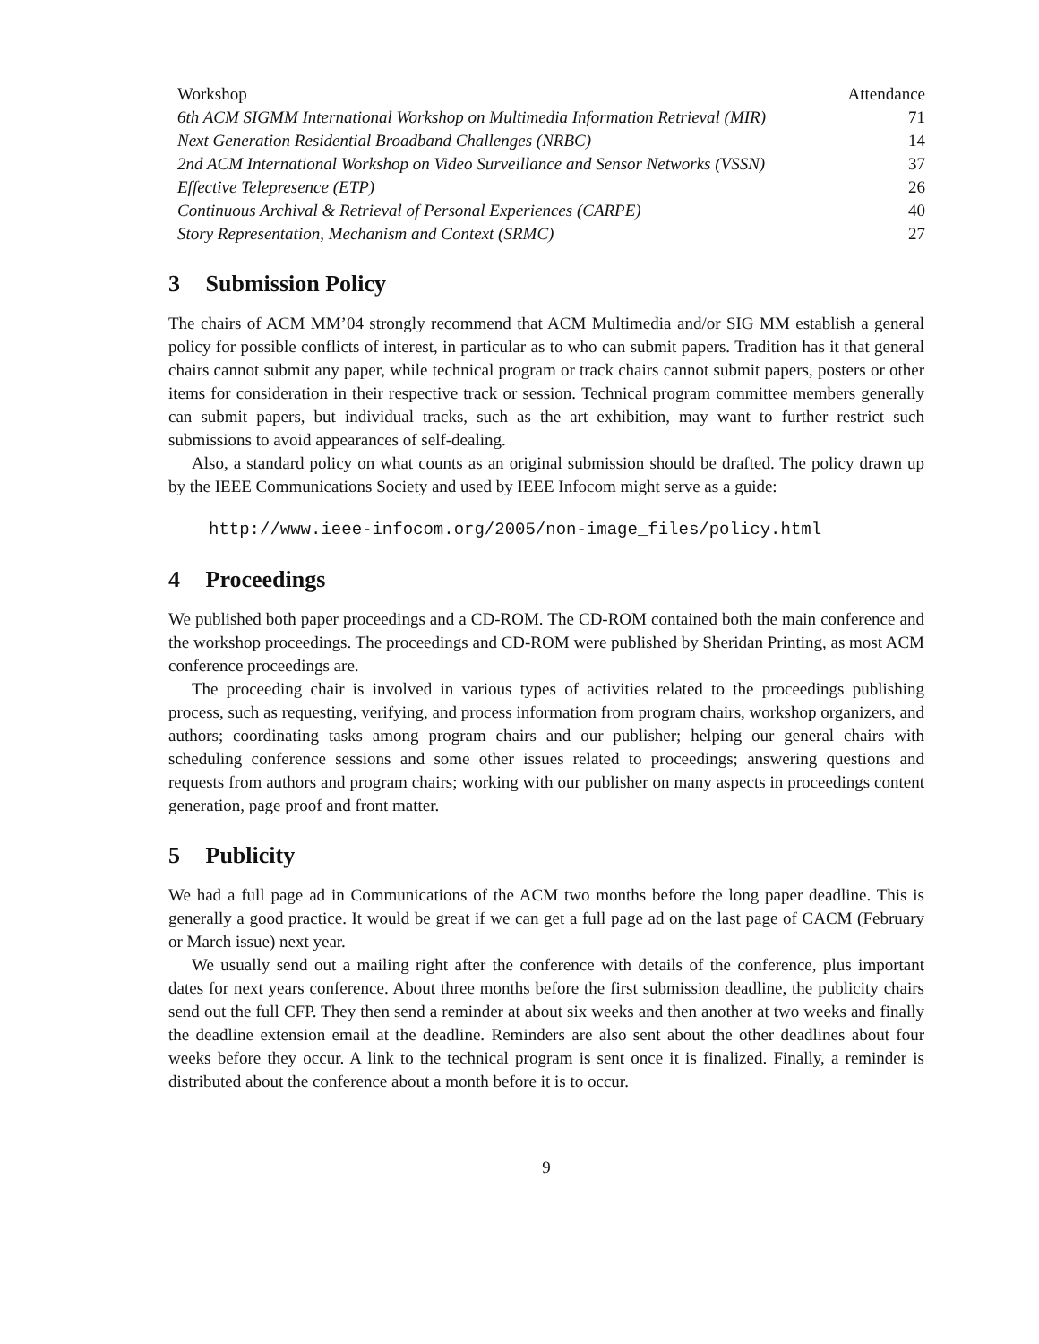| Workshop | Attendance |
| --- | --- |
| 6th ACM SIGMM International Workshop on Multimedia Information Retrieval (MIR) | 71 |
| Next Generation Residential Broadband Challenges (NRBC) | 14 |
| 2nd ACM International Workshop on Video Surveillance and Sensor Networks (VSSN) | 37 |
| Effective Telepresence (ETP) | 26 |
| Continuous Archival & Retrieval of Personal Experiences (CARPE) | 40 |
| Story Representation, Mechanism and Context (SRMC) | 27 |
3 Submission Policy
The chairs of ACM MM’04 strongly recommend that ACM Multimedia and/or SIG MM establish a general policy for possible conflicts of interest, in particular as to who can submit papers. Tradition has it that general chairs cannot submit any paper, while technical program or track chairs cannot submit papers, posters or other items for consideration in their respective track or session. Technical program committee members generally can submit papers, but individual tracks, such as the art exhibition, may want to further restrict such submissions to avoid appearances of self-dealing.
Also, a standard policy on what counts as an original submission should be drafted. The policy drawn up by the IEEE Communications Society and used by IEEE Infocom might serve as a guide:
http://www.ieee-infocom.org/2005/non-image_files/policy.html
4 Proceedings
We published both paper proceedings and a CD-ROM. The CD-ROM contained both the main conference and the workshop proceedings. The proceedings and CD-ROM were published by Sheridan Printing, as most ACM conference proceedings are.
The proceeding chair is involved in various types of activities related to the proceedings publishing process, such as requesting, verifying, and process information from program chairs, workshop organizers, and authors; coordinating tasks among program chairs and our publisher; helping our general chairs with scheduling conference sessions and some other issues related to proceedings; answering questions and requests from authors and program chairs; working with our publisher on many aspects in proceedings content generation, page proof and front matter.
5 Publicity
We had a full page ad in Communications of the ACM two months before the long paper deadline. This is generally a good practice. It would be great if we can get a full page ad on the last page of CACM (February or March issue) next year.
We usually send out a mailing right after the conference with details of the conference, plus important dates for next years conference. About three months before the first submission deadline, the publicity chairs send out the full CFP. They then send a reminder at about six weeks and then another at two weeks and finally the deadline extension email at the deadline. Reminders are also sent about the other deadlines about four weeks before they occur. A link to the technical program is sent once it is finalized. Finally, a reminder is distributed about the conference about a month before it is to occur.
9